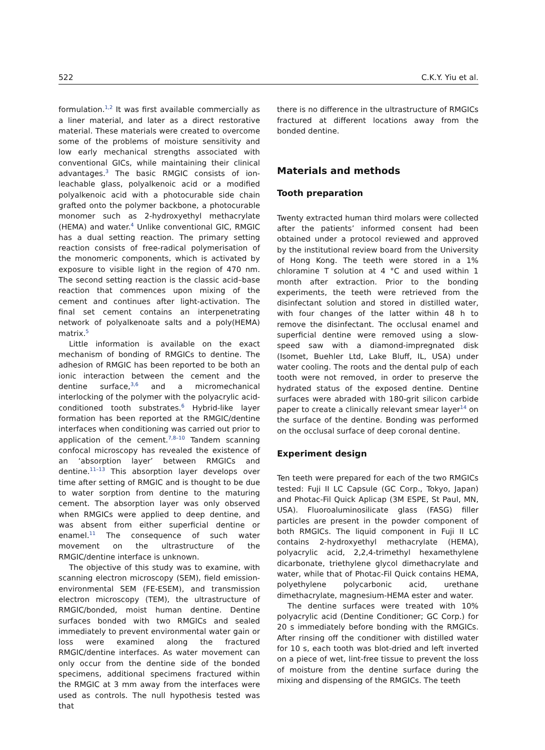522 C.K.Y. Yiu et al.
formulation.<sup>1,2</sup> It was first available commercially as a liner material, and later as a direct restorative material. These materials were created to overcome some of the problems of moisture sensitivity and low early mechanical strengths associated with conventional GICs, while maintaining their clinical advantages.<sup>3</sup> The basic RMGIC consists of ion-leachable glass, polyalkenoic acid or a modified polyalkenoic acid with a photocurable side chain grafted onto the polymer backbone, a photocurable monomer such as 2-hydroxyethyl methacrylate (HEMA) and water.<sup>4</sup> Unlike conventional GIC, RMGIC has a dual setting reaction. The primary setting reaction consists of free-radical polymerisation of the monomeric components, which is activated by exposure to visible light in the region of 470 nm. The second setting reaction is the classic acid–base reaction that commences upon mixing of the cement and continues after light-activation. The final set cement contains an interpenetrating network of polyalkenoate salts and a poly(HEMA) matrix.<sup>5</sup>
Little information is available on the exact mechanism of bonding of RMGICs to dentine. The adhesion of RMGIC has been reported to be both an ionic interaction between the cement and the dentine surface,<sup>3,6</sup> and a micromechanical interlocking of the polymer with the polyacrylic acid-conditioned tooth substrates.<sup>6</sup> Hybrid-like layer formation has been reported at the RMGIC/dentine interfaces when conditioning was carried out prior to application of the cement.<sup>7,8–10</sup> Tandem scanning confocal microscopy has revealed the existence of an ‘absorption layer’ between RMGICs and dentine.<sup>11–13</sup> This absorption layer develops over time after setting of RMGIC and is thought to be due to water sorption from dentine to the maturing cement. The absorption layer was only observed when RMGICs were applied to deep dentine, and was absent from either superficial dentine or enamel.<sup>11</sup> The consequence of such water movement on the ultrastructure of the RMGIC/dentine interface is unknown.
The objective of this study was to examine, with scanning electron microscopy (SEM), field emission-environmental SEM (FE-ESEM), and transmission electron microscopy (TEM), the ultrastructure of RMGIC/bonded, moist human dentine. Dentine surfaces bonded with two RMGICs and sealed immediately to prevent environmental water gain or loss were examined along the fractured RMGIC/dentine interfaces. As water movement can only occur from the dentine side of the bonded specimens, additional specimens fractured within the RMGIC at 3 mm away from the interfaces were used as controls. The null hypothesis tested was that
there is no difference in the ultrastructure of RMGICs fractured at different locations away from the bonded dentine.
Materials and methods
Tooth preparation
Twenty extracted human third molars were collected after the patients’ informed consent had been obtained under a protocol reviewed and approved by the institutional review board from the University of Hong Kong. The teeth were stored in a 1% chloramine T solution at 4 °C and used within 1 month after extraction. Prior to the bonding experiments, the teeth were retrieved from the disinfectant solution and stored in distilled water, with four changes of the latter within 48 h to remove the disinfectant. The occlusal enamel and superficial dentine were removed using a slow-speed saw with a diamond-impregnated disk (Isomet, Buehler Ltd, Lake Bluff, IL, USA) under water cooling. The roots and the dental pulp of each tooth were not removed, in order to preserve the hydrated status of the exposed dentine. Dentine surfaces were abraded with 180-grit silicon carbide paper to create a clinically relevant smear layer<sup>14</sup> on the surface of the dentine. Bonding was performed on the occlusal surface of deep coronal dentine.
Experiment design
Ten teeth were prepared for each of the two RMGICs tested: Fuji II LC Capsule (GC Corp., Tokyo, Japan) and Photac-Fil Quick Aplicap (3M ESPE, St Paul, MN, USA). Fluoroaluminosilicate glass (FASG) filler particles are present in the powder component of both RMGICs. The liquid component in Fuji II LC contains 2-hydroxyethyl methacrylate (HEMA), polyacrylic acid, 2,2,4-trimethyl hexamethylene dicarbonate, triethylene glycol dimethacrylate and water, while that of Photac-Fil Quick contains HEMA, polyethylene polycarbonic acid, urethane dimethacrylate, magnesium-HEMA ester and water.
The dentine surfaces were treated with 10% polyacrylic acid (Dentine Conditioner; GC Corp.) for 20 s immediately before bonding with the RMGICs. After rinsing off the conditioner with distilled water for 10 s, each tooth was blot-dried and left inverted on a piece of wet, lint-free tissue to prevent the loss of moisture from the dentine surface during the mixing and dispensing of the RMGICs. The teeth